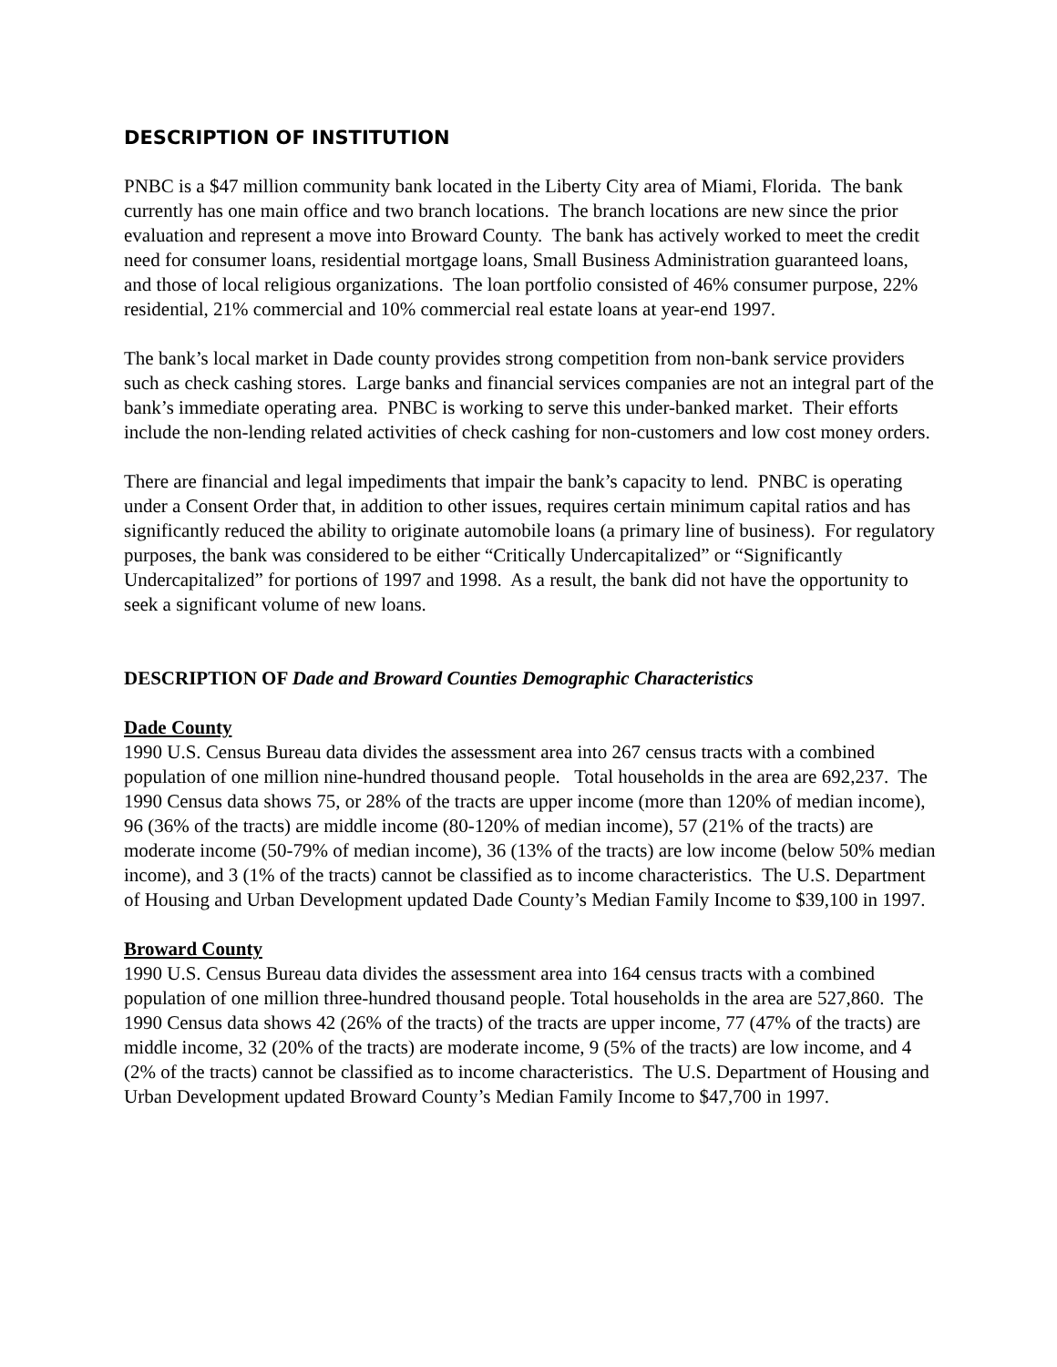DESCRIPTION OF INSTITUTION
PNBC is a $47 million community bank located in the Liberty City area of Miami, Florida. The bank currently has one main office and two branch locations. The branch locations are new since the prior evaluation and represent a move into Broward County. The bank has actively worked to meet the credit need for consumer loans, residential mortgage loans, Small Business Administration guaranteed loans, and those of local religious organizations. The loan portfolio consisted of 46% consumer purpose, 22% residential, 21% commercial and 10% commercial real estate loans at year-end 1997.
The bank’s local market in Dade county provides strong competition from non-bank service providers such as check cashing stores. Large banks and financial services companies are not an integral part of the bank’s immediate operating area. PNBC is working to serve this under-banked market. Their efforts include the non-lending related activities of check cashing for non-customers and low cost money orders.
There are financial and legal impediments that impair the bank’s capacity to lend. PNBC is operating under a Consent Order that, in addition to other issues, requires certain minimum capital ratios and has significantly reduced the ability to originate automobile loans (a primary line of business). For regulatory purposes, the bank was considered to be either “Critically Undercapitalized” or “Significantly Undercapitalized” for portions of 1997 and 1998. As a result, the bank did not have the opportunity to seek a significant volume of new loans.
DESCRIPTION OF Dade and Broward Counties Demographic Characteristics
Dade County
1990 U.S. Census Bureau data divides the assessment area into 267 census tracts with a combined population of one million nine-hundred thousand people. Total households in the area are 692,237. The 1990 Census data shows 75, or 28% of the tracts are upper income (more than 120% of median income), 96 (36% of the tracts) are middle income (80-120% of median income), 57 (21% of the tracts) are moderate income (50-79% of median income), 36 (13% of the tracts) are low income (below 50% median income), and 3 (1% of the tracts) cannot be classified as to income characteristics. The U.S. Department of Housing and Urban Development updated Dade County’s Median Family Income to $39,100 in 1997.
Broward County
1990 U.S. Census Bureau data divides the assessment area into 164 census tracts with a combined population of one million three-hundred thousand people. Total households in the area are 527,860. The 1990 Census data shows 42 (26% of the tracts) of the tracts are upper income, 77 (47% of the tracts) are middle income, 32 (20% of the tracts) are moderate income, 9 (5% of the tracts) are low income, and 4 (2% of the tracts) cannot be classified as to income characteristics. The U.S. Department of Housing and Urban Development updated Broward County’s Median Family Income to $47,700 in 1997.